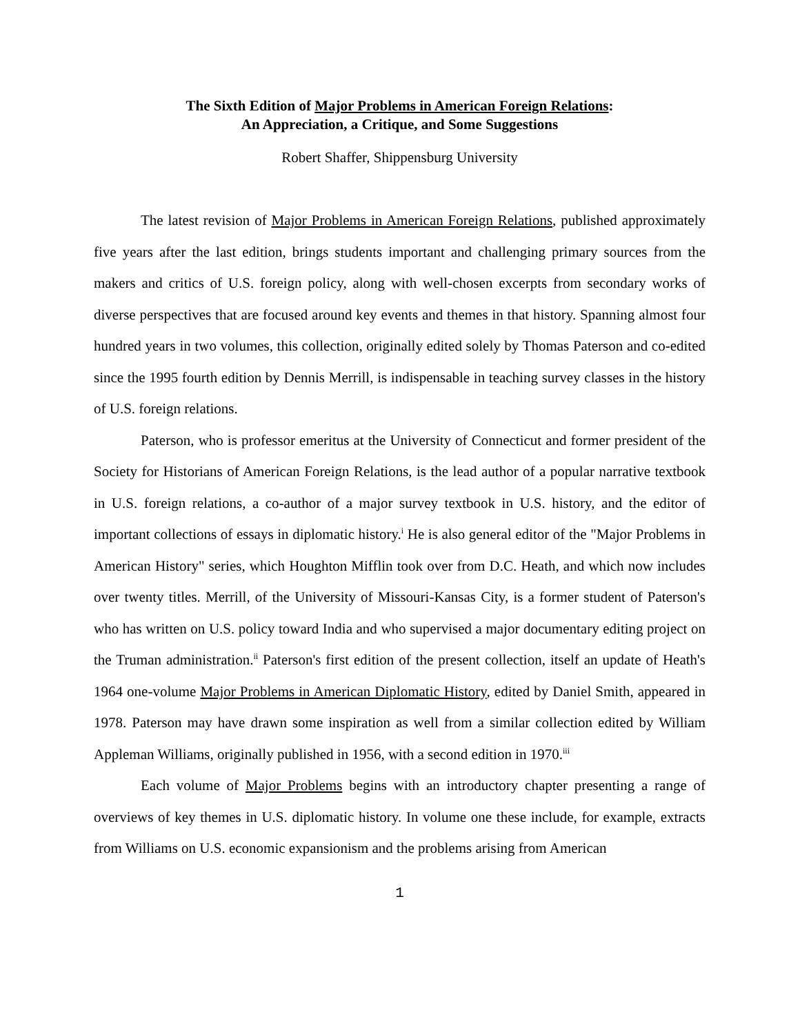The Sixth Edition of Major Problems in American Foreign Relations:
An Appreciation, a Critique, and Some Suggestions
Robert Shaffer, Shippensburg University
The latest revision of Major Problems in American Foreign Relations, published approximately five years after the last edition, brings students important and challenging primary sources from the makers and critics of U.S. foreign policy, along with well-chosen excerpts from secondary works of diverse perspectives that are focused around key events and themes in that history. Spanning almost four hundred years in two volumes, this collection, originally edited solely by Thomas Paterson and co-edited since the 1995 fourth edition by Dennis Merrill, is indispensable in teaching survey classes in the history of U.S. foreign relations.
Paterson, who is professor emeritus at the University of Connecticut and former president of the Society for Historians of American Foreign Relations, is the lead author of a popular narrative textbook in U.S. foreign relations, a co-author of a major survey textbook in U.S. history, and the editor of important collections of essays in diplomatic history.<sup>i</sup> He is also general editor of the "Major Problems in American History" series, which Houghton Mifflin took over from D.C. Heath, and which now includes over twenty titles. Merrill, of the University of Missouri-Kansas City, is a former student of Paterson's who has written on U.S. policy toward India and who supervised a major documentary editing project on the Truman administration.<sup>ii</sup> Paterson's first edition of the present collection, itself an update of Heath's 1964 one-volume Major Problems in American Diplomatic History, edited by Daniel Smith, appeared in 1978. Paterson may have drawn some inspiration as well from a similar collection edited by William Appleman Williams, originally published in 1956, with a second edition in 1970.<sup>iii</sup>
Each volume of Major Problems begins with an introductory chapter presenting a range of overviews of key themes in U.S. diplomatic history. In volume one these include, for example, extracts from Williams on U.S. economic expansionism and the problems arising from American
1